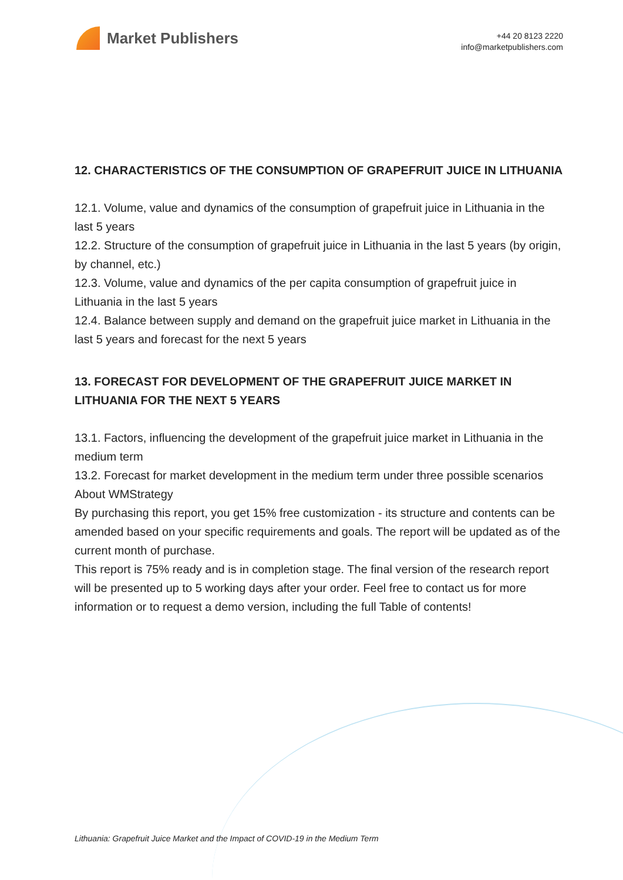Market Publishers
+44 20 8123 2220
info@marketpublishers.com
12. CHARACTERISTICS OF THE CONSUMPTION OF GRAPEFRUIT JUICE IN LITHUANIA
12.1. Volume, value and dynamics of the consumption of grapefruit juice in Lithuania in the last 5 years
12.2. Structure of the consumption of grapefruit juice in Lithuania in the last 5 years (by origin, by channel, etc.)
12.3. Volume, value and dynamics of the per capita consumption of grapefruit juice in Lithuania in the last 5 years
12.4. Balance between supply and demand on the grapefruit juice market in Lithuania in the last 5 years and forecast for the next 5 years
13. FORECAST FOR DEVELOPMENT OF THE GRAPEFRUIT JUICE MARKET IN LITHUANIA FOR THE NEXT 5 YEARS
13.1. Factors, influencing the development of the grapefruit juice market in Lithuania in the medium term
13.2. Forecast for market development in the medium term under three possible scenarios
About WMStrategy
By purchasing this report, you get 15% free customization - its structure and contents can be amended based on your specific requirements and goals. The report will be updated as of the current month of purchase.
This report is 75% ready and is in completion stage. The final version of the research report will be presented up to 5 working days after your order. Feel free to contact us for more information or to request a demo version, including the full Table of contents!
Lithuania: Grapefruit Juice Market and the Impact of COVID-19 in the Medium Term